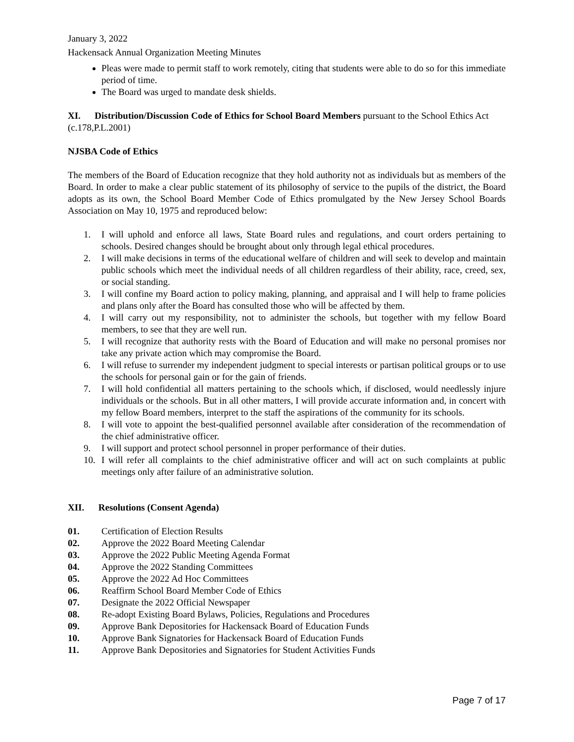January 3, 2022
Hackensack Annual Organization Meeting Minutes
Pleas were made to permit staff to work remotely, citing that students were able to do so for this immediate period of time.
The Board was urged to mandate desk shields.
XI. Distribution/Discussion Code of Ethics for School Board Members pursuant to the School Ethics Act (c.178,P.L.2001)
NJSBA Code of Ethics
The members of the Board of Education recognize that they hold authority not as individuals but as members of the Board. In order to make a clear public statement of its philosophy of service to the pupils of the district, the Board adopts as its own, the School Board Member Code of Ethics promulgated by the New Jersey School Boards Association on May 10, 1975 and reproduced below:
1. I will uphold and enforce all laws, State Board rules and regulations, and court orders pertaining to schools. Desired changes should be brought about only through legal ethical procedures.
2. I will make decisions in terms of the educational welfare of children and will seek to develop and maintain public schools which meet the individual needs of all children regardless of their ability, race, creed, sex, or social standing.
3. I will confine my Board action to policy making, planning, and appraisal and I will help to frame policies and plans only after the Board has consulted those who will be affected by them.
4. I will carry out my responsibility, not to administer the schools, but together with my fellow Board members, to see that they are well run.
5. I will recognize that authority rests with the Board of Education and will make no personal promises nor take any private action which may compromise the Board.
6. I will refuse to surrender my independent judgment to special interests or partisan political groups or to use the schools for personal gain or for the gain of friends.
7. I will hold confidential all matters pertaining to the schools which, if disclosed, would needlessly injure individuals or the schools. But in all other matters, I will provide accurate information and, in concert with my fellow Board members, interpret to the staff the aspirations of the community for its schools.
8. I will vote to appoint the best-qualified personnel available after consideration of the recommendation of the chief administrative officer.
9. I will support and protect school personnel in proper performance of their duties.
10. I will refer all complaints to the chief administrative officer and will act on such complaints at public meetings only after failure of an administrative solution.
XII. Resolutions (Consent Agenda)
01. Certification of Election Results
02. Approve the 2022 Board Meeting Calendar
03. Approve the 2022 Public Meeting Agenda Format
04. Approve the 2022 Standing Committees
05. Approve the 2022 Ad Hoc Committees
06. Reaffirm School Board Member Code of Ethics
07. Designate the 2022 Official Newspaper
08. Re-adopt Existing Board Bylaws, Policies, Regulations and Procedures
09. Approve Bank Depositories for Hackensack Board of Education Funds
10. Approve Bank Signatories for Hackensack Board of Education Funds
11. Approve Bank Depositories and Signatories for Student Activities Funds
Page 7 of 17